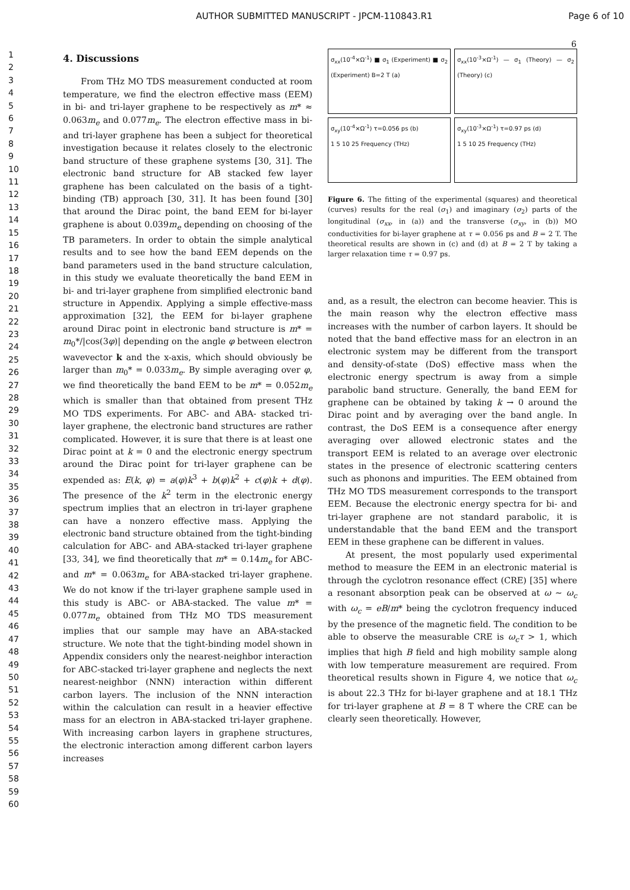AUTHOR SUBMITTED MANUSCRIPT - JPCM-110843.R1 Page 6 of 10
6
1
2
3
4
5
6
7
8
9
10
11
12
13
14
15
16
17
18
19
20
21
22
23
24
25
26
27
28
29
30
31
32
33
34
35
36
37
38
39
40
41
42
43
44
45
46
47
48
49
50
51
52
53
54
55
56
57
58
59
60
4. Discussions
From THz MO TDS measurement conducted at room temperature, we find the electron effective mass (EEM) in bi- and tri-layer graphene to be respectively as m* ≈ 0.063m<sub>e</sub> and 0.077m<sub>e</sub>. The electron effective mass in bi- and tri-layer graphene has been a subject for theoretical investigation because it relates closely to the electronic band structure of these graphene systems [30, 31]. The electronic band structure for AB stacked few layer graphene has been calculated on the basis of a tight-binding (TB) approach [30, 31]. It has been found [30] that around the Dirac point, the band EEM for bi-layer graphene is about 0.039m<sub>e</sub> depending on choosing of the TB parameters. In order to obtain the simple analytical results and to see how the band EEM depends on the band parameters used in the band structure calculation, in this study we evaluate theoretically the band EEM in bi- and tri-layer graphene from simplified electronic band structure in Appendix. Applying a simple effective-mass approximation [32], the EEM for bi-layer graphene around Dirac point in electronic band structure is m* = m<sub>0</sub>*/|cos(3φ)| depending on the angle φ between electron wavevector k and the x-axis, which should obviously be larger than m<sub>0</sub>* = 0.033m<sub>e</sub>. By simple averaging over φ, we find theoretically the band EEM to be m* = 0.052m<sub>e</sub> which is smaller than that obtained from present THz MO TDS experiments. For ABC- and ABA- stacked tri-layer graphene, the electronic band structures are rather complicated. However, it is sure that there is at least one Dirac point at k = 0 and the electronic energy spectrum around the Dirac point for tri-layer graphene can be expended as: E(k, φ) = a(φ)k<sup>3</sup> + b(φ)k<sup>2</sup> + c(φ)k + d(φ). The presence of the k<sup>2</sup> term in the electronic energy spectrum implies that an electron in tri-layer graphene can have a nonzero effective mass. Applying the electronic band structure obtained from the tight-binding calculation for ABC- and ABA-stacked tri-layer graphene [33, 34], we find theoretically that m* = 0.14m<sub>e</sub> for ABC- and m* = 0.063m<sub>e</sub> for ABA-stacked tri-layer graphene. We do not know if the tri-layer graphene sample used in this study is ABC- or ABA-stacked. The value m* = 0.077m<sub>e</sub> obtained from THz MO TDS measurement implies that our sample may have an ABA-stacked structure. We note that the tight-binding model shown in Appendix considers only the nearest-neighbor interaction for ABC-stacked tri-layer graphene and neglects the next nearest-neighbor (NNN) interaction within different carbon layers. The inclusion of the NNN interaction within the calculation can result in a heavier effective mass for an electron in ABA-stacked tri-layer graphene. With increasing carbon layers in graphene structures, the electronic interaction among different carbon layers increases
σ<sub>xx</sub>(10<sup>-4</sup>×Ω<sup>-1</sup>) ■ σ<sub>1</sub> (Experiment) ■ σ<sub>2</sub> (Experiment) B=2 T (a)
σ<sub>xx</sub>(10<sup>-3</sup>×Ω<sup>-1</sup>) — σ<sub>1</sub> (Theory) — σ<sub>2</sub> (Theory) (c)
σ<sub>xy</sub>(10<sup>-4</sup>×Ω<sup>-1</sup>) τ=0.056 ps (b)
1 5 10 25 Frequency (THz)
σ<sub>xy</sub>(10<sup>-3</sup>×Ω<sup>-1</sup>) τ=0.97 ps (d)
1 5 10 25 Frequency (THz)
Figure 6. The fitting of the experimental (squares) and theoretical (curves) results for the real (σ<sub>1</sub>) and imaginary (σ<sub>2</sub>) parts of the longitudinal (σ<sub>xx</sub>, in (a)) and the transverse (σ<sub>xy</sub>, in (b)) MO conductivities for bi-layer graphene at τ = 0.056 ps and B = 2 T. The theoretical results are shown in (c) and (d) at B = 2 T by taking a larger relaxation time τ = 0.97 ps.
and, as a result, the electron can become heavier. This is the main reason why the electron effective mass increases with the number of carbon layers. It should be noted that the band effective mass for an electron in an electronic system may be different from the transport and density-of-state (DoS) effective mass when the electronic energy spectrum is away from a simple parabolic band structure. Generally, the band EEM for graphene can be obtained by taking k → 0 around the Dirac point and by averaging over the band angle. In contrast, the DoS EEM is a consequence after energy averaging over allowed electronic states and the transport EEM is related to an average over electronic states in the presence of electronic scattering centers such as phonons and impurities. The EEM obtained from THz MO TDS measurement corresponds to the transport EEM. Because the electronic energy spectra for bi- and tri-layer graphene are not standard parabolic, it is understandable that the band EEM and the transport EEM in these graphene can be different in values.
At present, the most popularly used experimental method to measure the EEM in an electronic material is through the cyclotron resonance effect (CRE) [35] where a resonant absorption peak can be observed at ω ∼ ω<sub>c</sub> with ω<sub>c</sub> = eB/m* being the cyclotron frequency induced by the presence of the magnetic field. The condition to be able to observe the measurable CRE is ω<sub>c</sub>τ > 1, which implies that high B field and high mobility sample along with low temperature measurement are required. From theoretical results shown in Figure 4, we notice that ω<sub>c</sub> is about 22.3 THz for bi-layer graphene and at 18.1 THz for tri-layer graphene at B = 8 T where the CRE can be clearly seen theoretically. However,